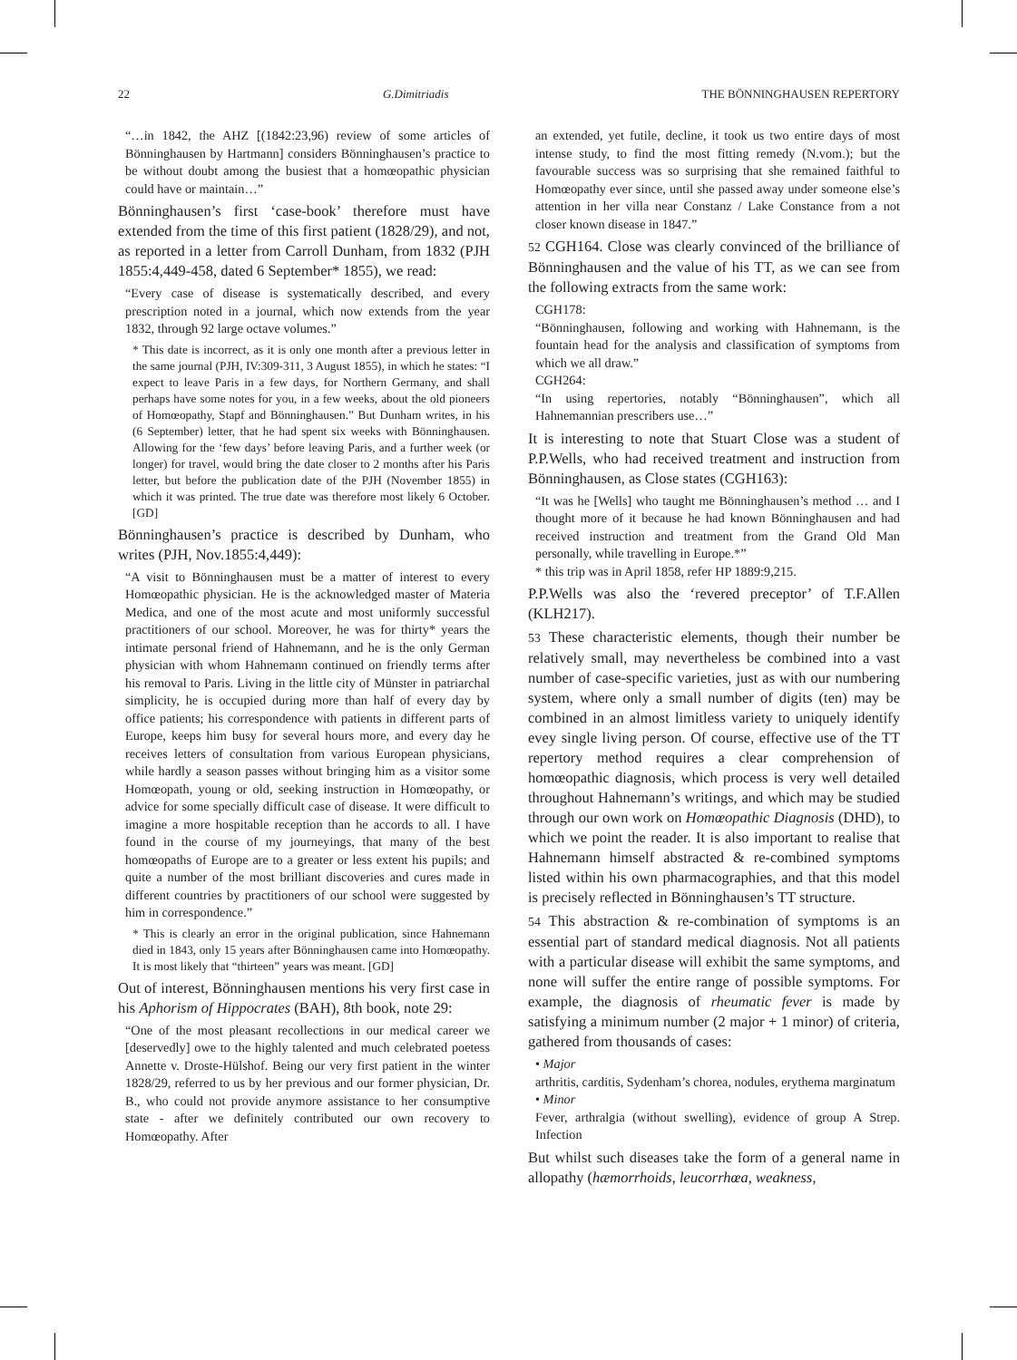22 G.Dimitriadis THE BÖNNINGHAUSEN REPERTORY
“…in 1842, the AHZ [(1842:23,96) review of some articles of Bönninghausen by Hartmann] considers Bönninghausen’s practice to be without doubt among the busiest that a homœopathic physician could have or maintain…”
Bönninghausen’s first ‘case-book’ therefore must have extended from the time of this first patient (1828/29), and not, as reported in a letter from Carroll Dunham, from 1832 (PJH 1855:4,449-458, dated 6 September* 1855), we read:
“Every case of disease is systematically described, and every prescription noted in a journal, which now extends from the year 1832, through 92 large octave volumes.”
* This date is incorrect, as it is only one month after a previous letter in the same journal (PJH, IV:309-311, 3 August 1855), in which he states: “I expect to leave Paris in a few days, for Northern Germany, and shall perhaps have some notes for you, in a few weeks, about the old pioneers of Homœopathy, Stapf and Bönninghausen.” But Dunham writes, in his (6 September) letter, that he had spent six weeks with Bönninghausen. Allowing for the ‘few days’ before leaving Paris, and a further week (or longer) for travel, would bring the date closer to 2 months after his Paris letter, but before the publication date of the PJH (November 1855) in which it was printed. The true date was therefore most likely 6 October. [GD]
Bönninghausen’s practice is described by Dunham, who writes (PJH, Nov.1855:4,449):
“A visit to Bönninghausen must be a matter of interest to every Homœopathic physician. He is the acknowledged master of Materia Medica, and one of the most acute and most uniformly successful practitioners of our school. Moreover, he was for thirty* years the intimate personal friend of Hahnemann, and he is the only German physician with whom Hahnemann continued on friendly terms after his removal to Paris. Living in the little city of Münster in patriarchal simplicity, he is occupied during more than half of every day by office patients; his correspondence with patients in different parts of Europe, keeps him busy for several hours more, and every day he receives letters of consultation from various European physicians, while hardly a season passes without bringing him as a visitor some Homœopath, young or old, seeking instruction in Homœopathy, or advice for some specially difficult case of disease. It were difficult to imagine a more hospitable reception than he accords to all. I have found in the course of my journeyings, that many of the best homœopaths of Europe are to a greater or less extent his pupils; and quite a number of the most brilliant discoveries and cures made in different countries by practitioners of our school were suggested by him in correspondence.”
* This is clearly an error in the original publication, since Hahnemann died in 1843, only 15 years after Bönninghausen came into Homœopathy. It is most likely that “thirteen” years was meant. [GD]
Out of interest, Bönninghausen mentions his very first case in his Aphorism of Hippocrates (BAH), 8th book, note 29:
“One of the most pleasant recollections in our medical career we [deservedly] owe to the highly talented and much celebrated poetess Annette v. Droste-Hülshof. Being our very first patient in the winter 1828/29, referred to us by her previous and our former physician, Dr. B., who could not provide anymore assistance to her consumptive state - after we definitely contributed our own recovery to Homœopathy. After
an extended, yet futile, decline, it took us two entire days of most intense study, to find the most fitting remedy (N.vom.); but the favourable success was so surprising that she remained faithful to Homœopathy ever since, until she passed away under someone else’s attention in her villa near Constanz / Lake Constance from a not closer known disease in 1847.”
52 CGH164. Close was clearly convinced of the brilliance of Bönninghausen and the value of his TT, as we can see from the following extracts from the same work:
CGH178:
“Bönninghausen, following and working with Hahnemann, is the fountain head for the analysis and classification of symptoms from which we all draw.”
CGH264:
“In using repertories, notably “Bönninghausen”, which all Hahnemannian prescribers use…”
It is interesting to note that Stuart Close was a student of P.P.Wells, who had received treatment and instruction from Bönninghausen, as Close states (CGH163):
“It was he [Wells] who taught me Bönninghausen’s method … and I thought more of it because he had known Bönninghausen and had received instruction and treatment from the Grand Old Man personally, while travelling in Europe.*”
* this trip was in April 1858, refer HP 1889:9,215.
P.P.Wells was also the ‘revered preceptor’ of T.F.Allen (KLH217).
53 These characteristic elements, though their number be relatively small, may nevertheless be combined into a vast number of case-specific varieties, just as with our numbering system, where only a small number of digits (ten) may be combined in an almost limitless variety to uniquely identify evey single living person. Of course, effective use of the TT repertory method requires a clear comprehension of homœopathic diagnosis, which process is very well detailed throughout Hahnemann’s writings, and which may be studied through our own work on Homœopathic Diagnosis (DHD), to which we point the reader. It is also important to realise that Hahnemann himself abstracted & re-combined symptoms listed within his own pharmacographies, and that this model is precisely reflected in Bönninghausen’s TT structure.
54 This abstraction & re-combination of symptoms is an essential part of standard medical diagnosis. Not all patients with a particular disease will exhibit the same symptoms, and none will suffer the entire range of possible symptoms. For example, the diagnosis of rheumatic fever is made by satisfying a minimum number (2 major + 1 minor) of criteria, gathered from thousands of cases:
• Major
arthritis, carditis, Sydenham’s chorea, nodules, erythema marginatum
• Minor
Fever, arthralgia (without swelling), evidence of group A Strep. Infection
But whilst such diseases take the form of a general name in allopathy (hæmorrhoids, leucorrhœa, weakness,